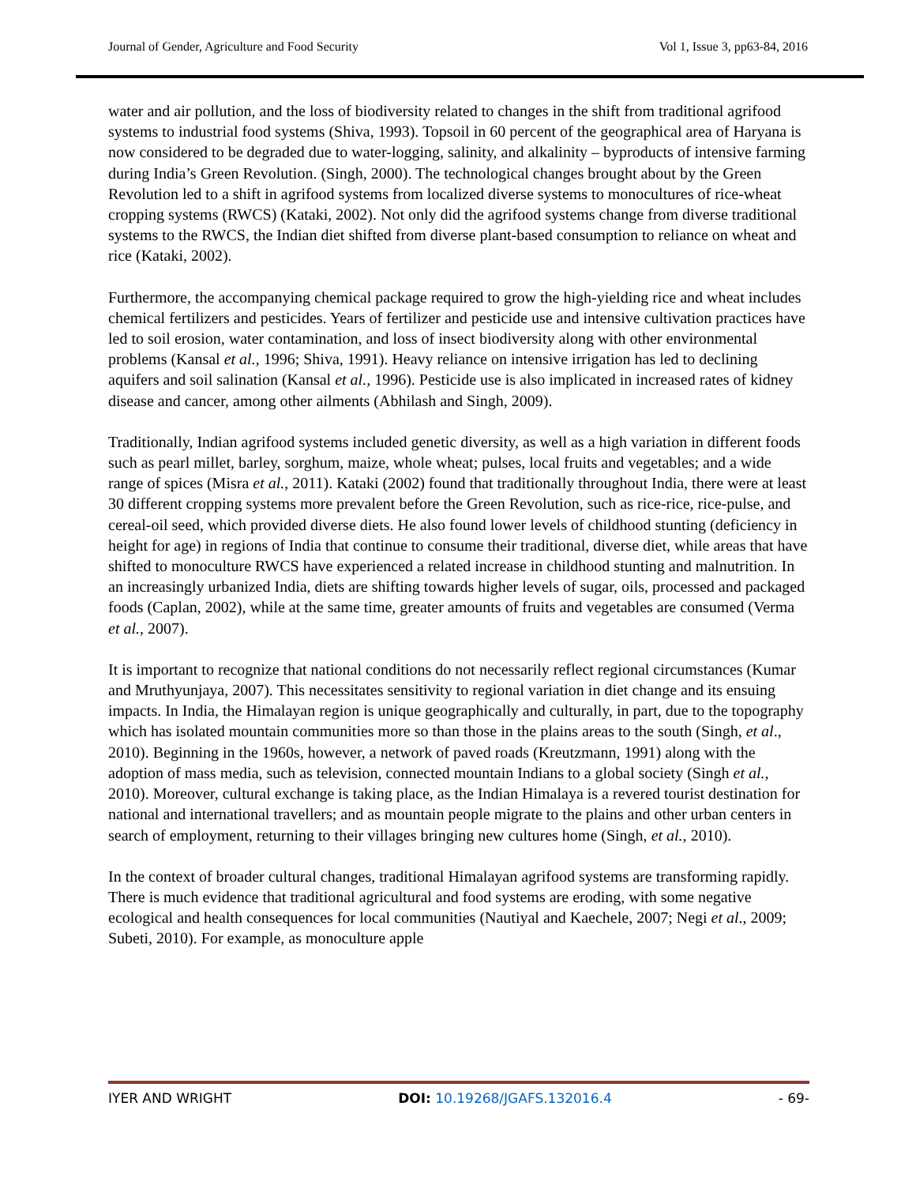Journal of Gender, Agriculture and Food Security Vol 1, Issue 3, pp63-84, 2016
water and air pollution, and the loss of biodiversity related to changes in the shift from traditional agrifood systems to industrial food systems (Shiva, 1993). Topsoil in 60 percent of the geographical area of Haryana is now considered to be degraded due to water-logging, salinity, and alkalinity – byproducts of intensive farming during India’s Green Revolution. (Singh, 2000). The technological changes brought about by the Green Revolution led to a shift in agrifood systems from localized diverse systems to monocultures of rice-wheat cropping systems (RWCS) (Kataki, 2002). Not only did the agrifood systems change from diverse traditional systems to the RWCS, the Indian diet shifted from diverse plant-based consumption to reliance on wheat and rice (Kataki, 2002).
Furthermore, the accompanying chemical package required to grow the high-yielding rice and wheat includes chemical fertilizers and pesticides. Years of fertilizer and pesticide use and intensive cultivation practices have led to soil erosion, water contamination, and loss of insect biodiversity along with other environmental problems (Kansal et al., 1996; Shiva, 1991). Heavy reliance on intensive irrigation has led to declining aquifers and soil salination (Kansal et al., 1996). Pesticide use is also implicated in increased rates of kidney disease and cancer, among other ailments (Abhilash and Singh, 2009).
Traditionally, Indian agrifood systems included genetic diversity, as well as a high variation in different foods such as pearl millet, barley, sorghum, maize, whole wheat; pulses, local fruits and vegetables; and a wide range of spices (Misra et al., 2011). Kataki (2002) found that traditionally throughout India, there were at least 30 different cropping systems more prevalent before the Green Revolution, such as rice-rice, rice-pulse, and cereal-oil seed, which provided diverse diets. He also found lower levels of childhood stunting (deficiency in height for age) in regions of India that continue to consume their traditional, diverse diet, while areas that have shifted to monoculture RWCS have experienced a related increase in childhood stunting and malnutrition. In an increasingly urbanized India, diets are shifting towards higher levels of sugar, oils, processed and packaged foods (Caplan, 2002), while at the same time, greater amounts of fruits and vegetables are consumed (Verma et al., 2007).
It is important to recognize that national conditions do not necessarily reflect regional circumstances (Kumar and Mruthyunjaya, 2007). This necessitates sensitivity to regional variation in diet change and its ensuing impacts. In India, the Himalayan region is unique geographically and culturally, in part, due to the topography which has isolated mountain communities more so than those in the plains areas to the south (Singh, et al., 2010). Beginning in the 1960s, however, a network of paved roads (Kreutzmann, 1991) along with the adoption of mass media, such as television, connected mountain Indians to a global society (Singh et al., 2010). Moreover, cultural exchange is taking place, as the Indian Himalaya is a revered tourist destination for national and international travellers; and as mountain people migrate to the plains and other urban centers in search of employment, returning to their villages bringing new cultures home (Singh, et al., 2010).
In the context of broader cultural changes, traditional Himalayan agrifood systems are transforming rapidly. There is much evidence that traditional agricultural and food systems are eroding, with some negative ecological and health consequences for local communities (Nautiyal and Kaechele, 2007; Negi et al., 2009; Subeti, 2010). For example, as monoculture apple
IYER AND WRIGHT DOI: 10.19268/JGAFS.132016.4 - 69-